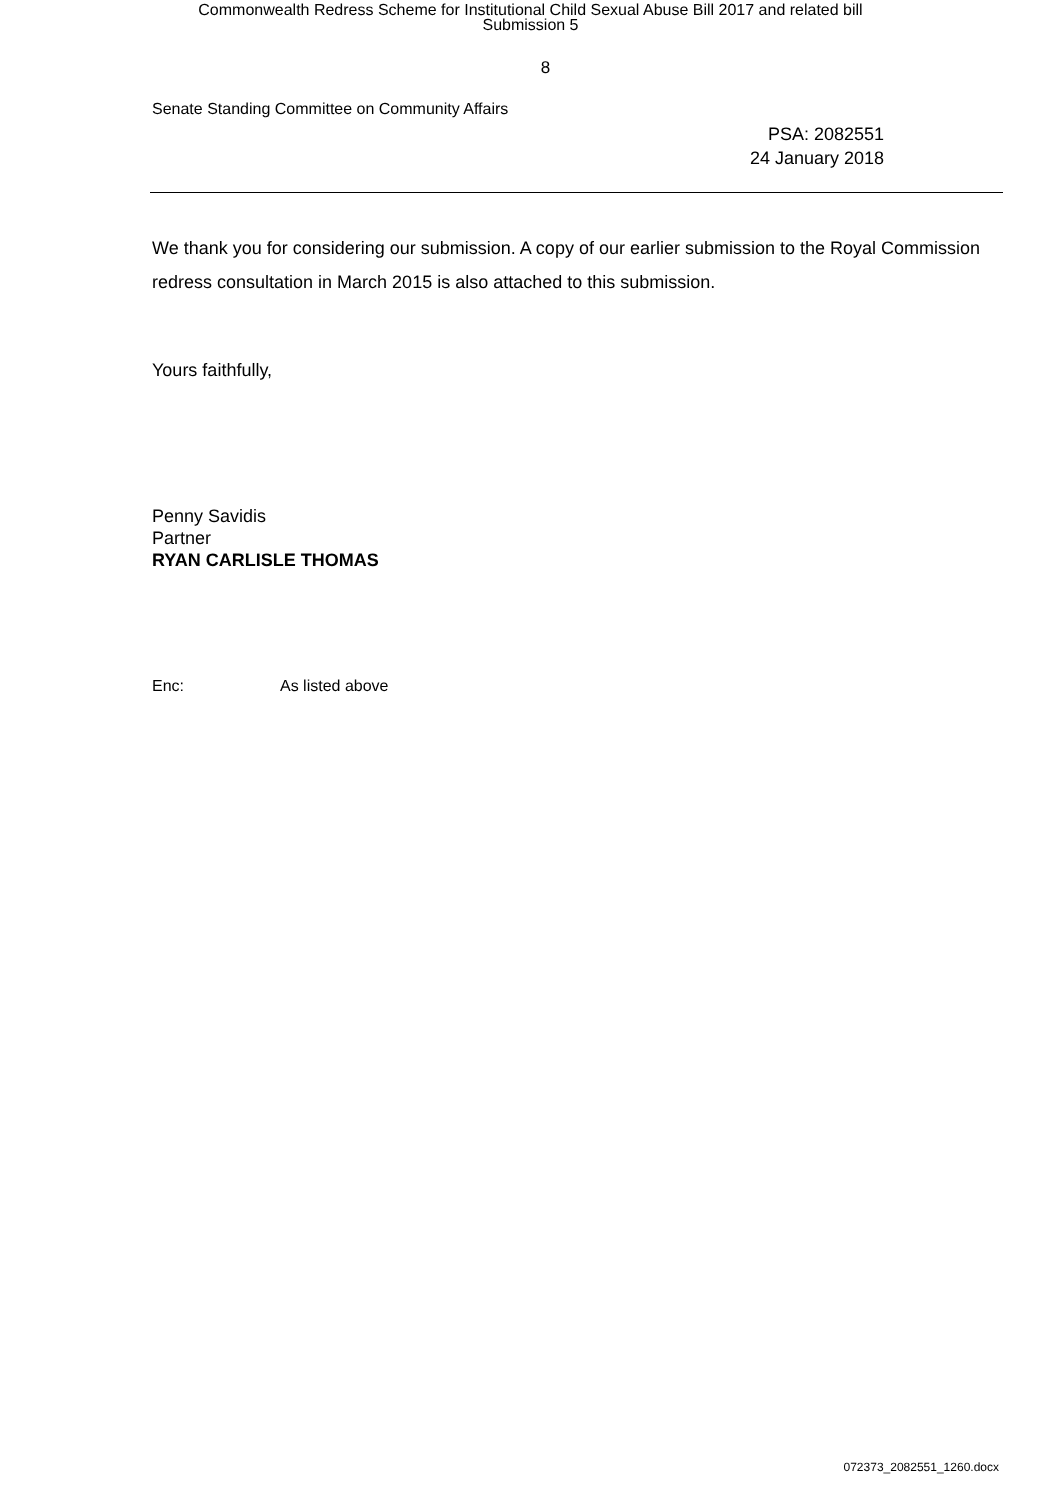Commonwealth Redress Scheme for Institutional Child Sexual Abuse Bill 2017 and related bill
Submission 5
8
Senate Standing Committee on Community Affairs
PSA: 2082551
24 January 2018
We thank you for considering our submission. A copy of our earlier submission to the Royal Commission redress consultation in March 2015 is also attached to this submission.
Yours faithfully,
Penny Savidis
Partner
RYAN CARLISLE THOMAS
Enc: As listed above
072373_2082551_1260.docx